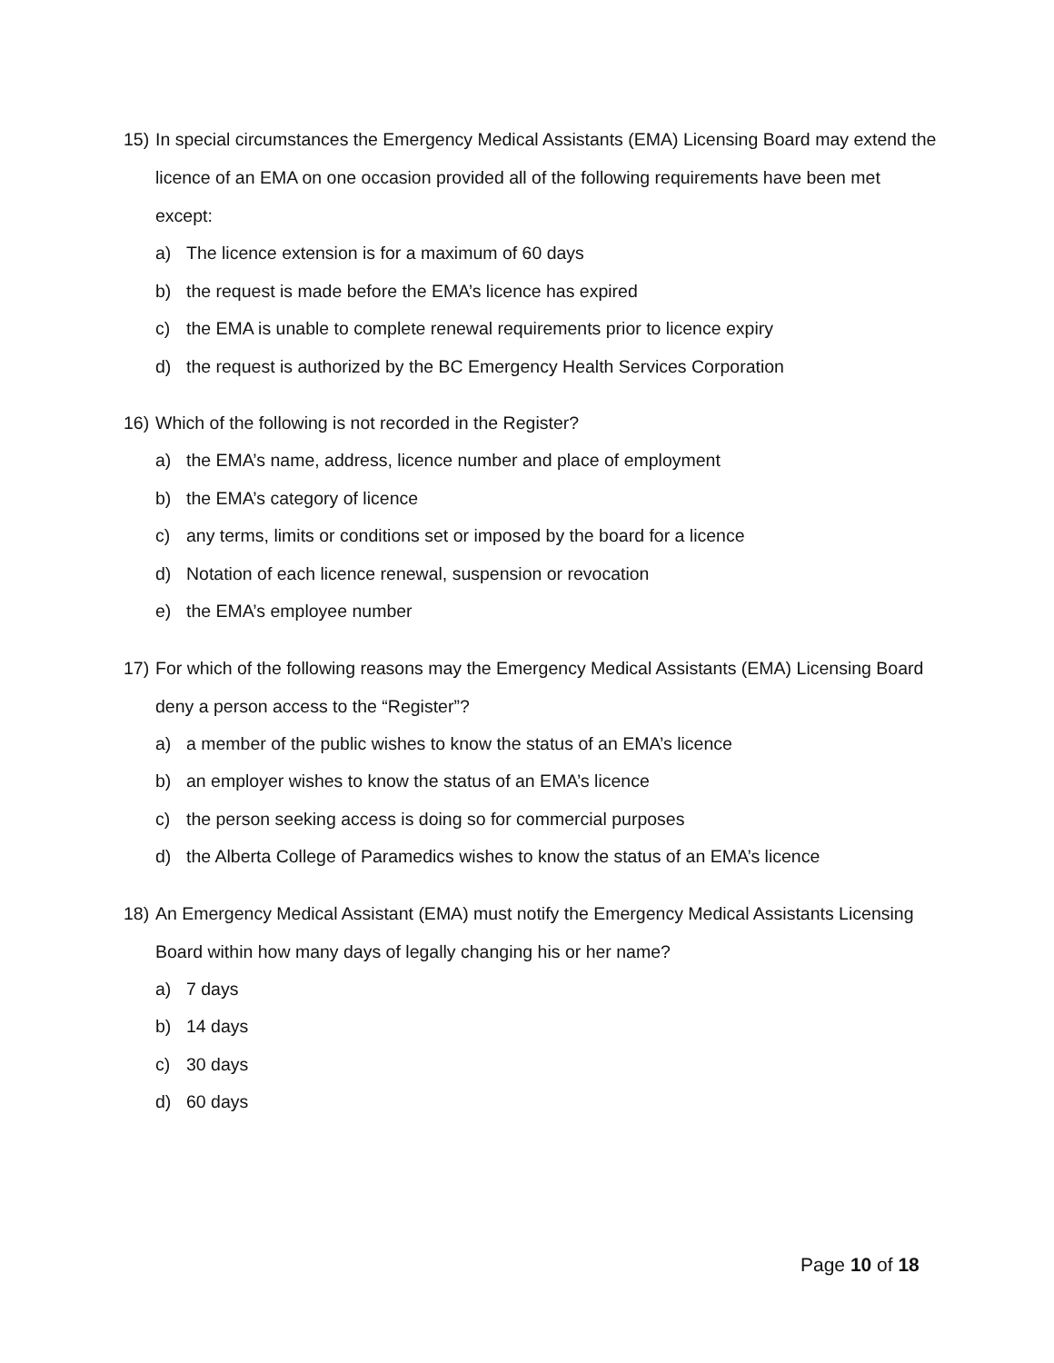15) In special circumstances the Emergency Medical Assistants (EMA) Licensing Board may extend the licence of an EMA on one occasion provided all of the following requirements have been met except:
a) The licence extension is for a maximum of 60 days
b) the request is made before the EMA’s licence has expired
c) the EMA is unable to complete renewal requirements prior to licence expiry
d) the request is authorized by the BC Emergency Health Services Corporation
16) Which of the following is not recorded in the Register?
a) the EMA’s name, address, licence number and place of employment
b) the EMA’s category of licence
c) any terms, limits or conditions set or imposed by the board for a licence
d) Notation of each licence renewal, suspension or revocation
e) the EMA’s employee number
17) For which of the following reasons may the Emergency Medical Assistants (EMA) Licensing Board deny a person access to the “Register”?
a) a member of the public wishes to know the status of an EMA’s licence
b) an employer wishes to know the status of an EMA’s licence
c) the person seeking access is doing so for commercial purposes
d) the Alberta College of Paramedics wishes to know the status of an EMA’s licence
18) An Emergency Medical Assistant (EMA) must notify the Emergency Medical Assistants Licensing Board within how many days of legally changing his or her name?
a) 7 days
b) 14 days
c) 30 days
d) 60 days
Page 10 of 18